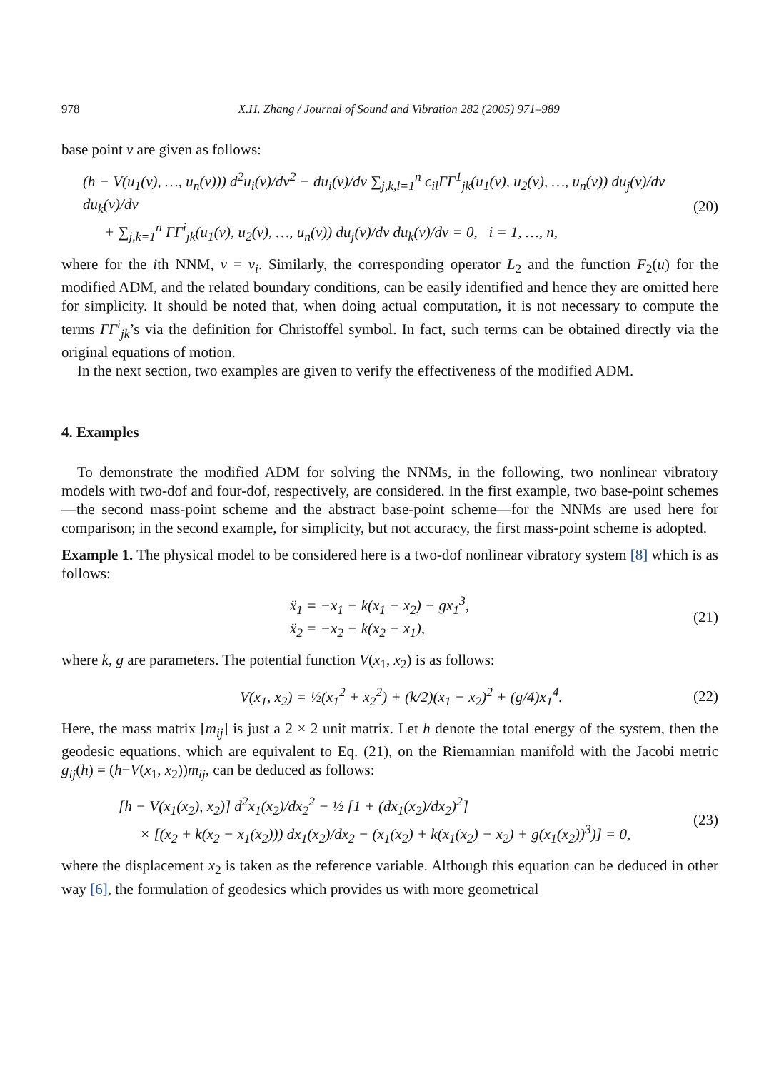978 X.H. Zhang / Journal of Sound and Vibration 282 (2005) 971–989
base point v are given as follows:
(h − V(u<sub>1</sub>(v), …, u<sub>n</sub>(v))) d<sup>2</sup>u<sub>i</sub>(v)/dv<sup>2</sup> − du<sub>i</sub>(v)/dv ∑<sub>j,k,l=1</sub><sup>n</sup> c<sub>il</sub>ΓΓ<sup>1</sup><sub>jk</sub>(u<sub>1</sub>(v), u<sub>2</sub>(v), …, u<sub>n</sub>(v)) du<sub>j</sub>(v)/dv du<sub>k</sub>(v)/dv
+ ∑<sub>j,k=1</sub><sup>n</sup> ΓΓ<sup>i</sup><sub>jk</sub>(u<sub>1</sub>(v), u<sub>2</sub>(v), …, u<sub>n</sub>(v)) du<sub>j</sub>(v)/dv du<sub>k</sub>(v)/dv = 0, i = 1, …, n,
(20)
where for the ith NNM, v = v<sub>i</sub>. Similarly, the corresponding operator L<sub>2</sub> and the function F<sub>2</sub>(u) for the modified ADM, and the related boundary conditions, can be easily identified and hence they are omitted here for simplicity. It should be noted that, when doing actual computation, it is not necessary to compute the terms ΓΓ<sup>i</sup><sub>jk</sub>’s via the definition for Christoffel symbol. In fact, such terms can be obtained directly via the original equations of motion.
In the next section, two examples are given to verify the effectiveness of the modified ADM.
4. Examples
To demonstrate the modified ADM for solving the NNMs, in the following, two nonlinear vibratory models with two-dof and four-dof, respectively, are considered. In the first example, two base-point schemes—the second mass-point scheme and the abstract base-point scheme—for the NNMs are used here for comparison; in the second example, for simplicity, but not accuracy, the first mass-point scheme is adopted.
Example 1. The physical model to be considered here is a two-dof nonlinear vibratory system [8] which is as follows:
ẍ<sub>1</sub> = −x<sub>1</sub> − k(x<sub>1</sub> − x<sub>2</sub>) − gx<sub>1</sub><sup>3</sup>,
ẍ<sub>2</sub> = −x<sub>2</sub> − k(x<sub>2</sub> − x<sub>1</sub>),
(21)
where k, g are parameters. The potential function V(x<sub>1</sub>, x<sub>2</sub>) is as follows:
V(x<sub>1</sub>, x<sub>2</sub>) = ½(x<sub>1</sub><sup>2</sup> + x<sub>2</sub><sup>2</sup>) + (k/2)(x<sub>1</sub> − x<sub>2</sub>)<sup>2</sup> + (g/4)x<sub>1</sub><sup>4</sup>.
(22)
Here, the mass matrix [m<sub>ij</sub>] is just a 2 × 2 unit matrix. Let h denote the total energy of the system, then the geodesic equations, which are equivalent to Eq. (21), on the Riemannian manifold with the Jacobi metric g<sub>ij</sub>(h) = (h−V(x<sub>1</sub>, x<sub>2</sub>))m<sub>ij</sub>, can be deduced as follows:
[h − V(x<sub>1</sub>(x<sub>2</sub>), x<sub>2</sub>)] d<sup>2</sup>x<sub>1</sub>(x<sub>2</sub>)/dx<sub>2</sub><sup>2</sup> − ½ [1 + (dx<sub>1</sub>(x<sub>2</sub>)/dx<sub>2</sub>)<sup>2</sup>]
× [(x<sub>2</sub> + k(x<sub>2</sub> − x<sub>1</sub>(x<sub>2</sub>))) dx<sub>1</sub>(x<sub>2</sub>)/dx<sub>2</sub> − (x<sub>1</sub>(x<sub>2</sub>) + k(x<sub>1</sub>(x<sub>2</sub>) − x<sub>2</sub>) + g(x<sub>1</sub>(x<sub>2</sub>))<sup>3</sup>)] = 0,
(23)
where the displacement x<sub>2</sub> is taken as the reference variable. Although this equation can be deduced in other way [6], the formulation of geodesics which provides us with more geometrical